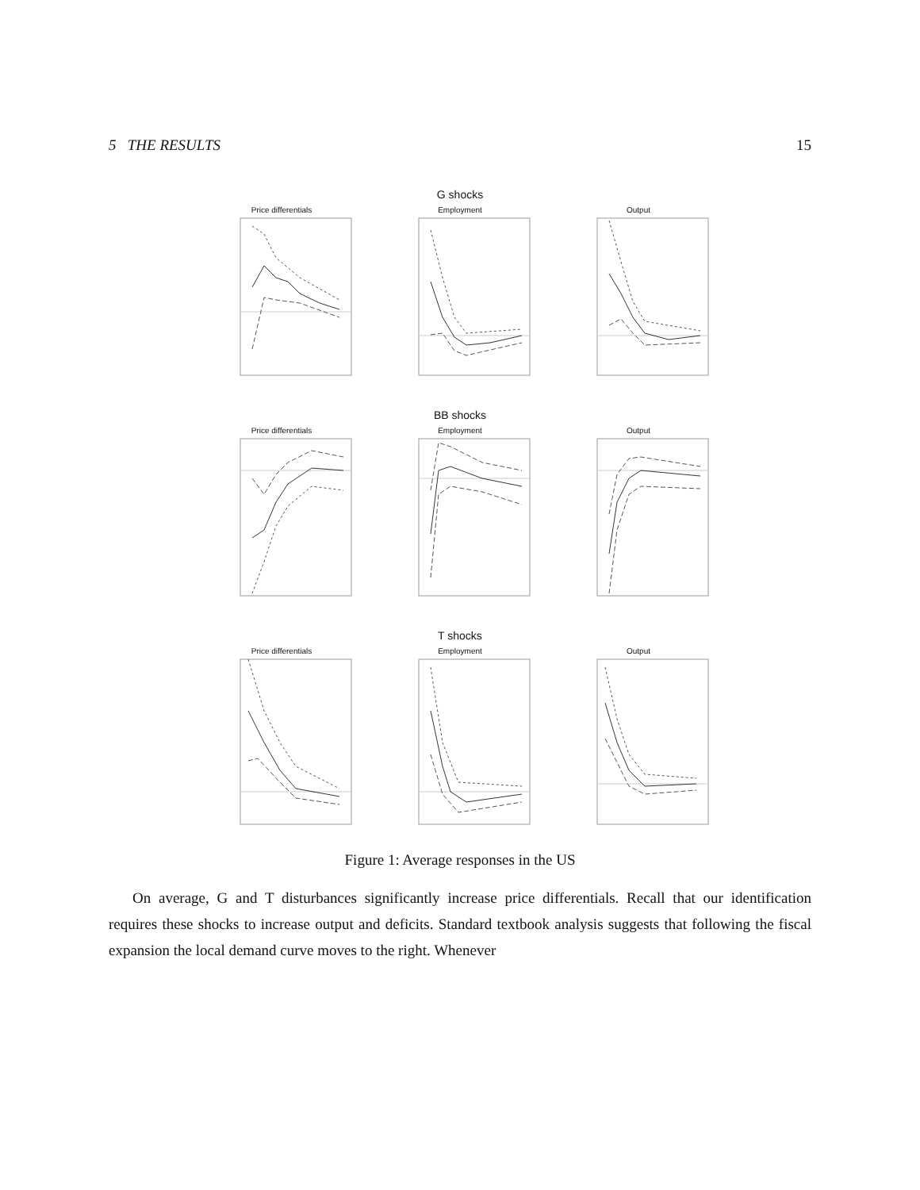5 THE RESULTS 15
G shocks
Price differentials Employment Output
BB shocks
Price differentials Employment Output
T shocks
Price differentials Employment Output
Figure 1: Average responses in the US
On average, G and T disturbances significantly increase price differentials. Recall that our identification requires these shocks to increase output and deficits. Standard textbook analysis suggests that following the fiscal expansion the local demand curve moves to the right. Whenever